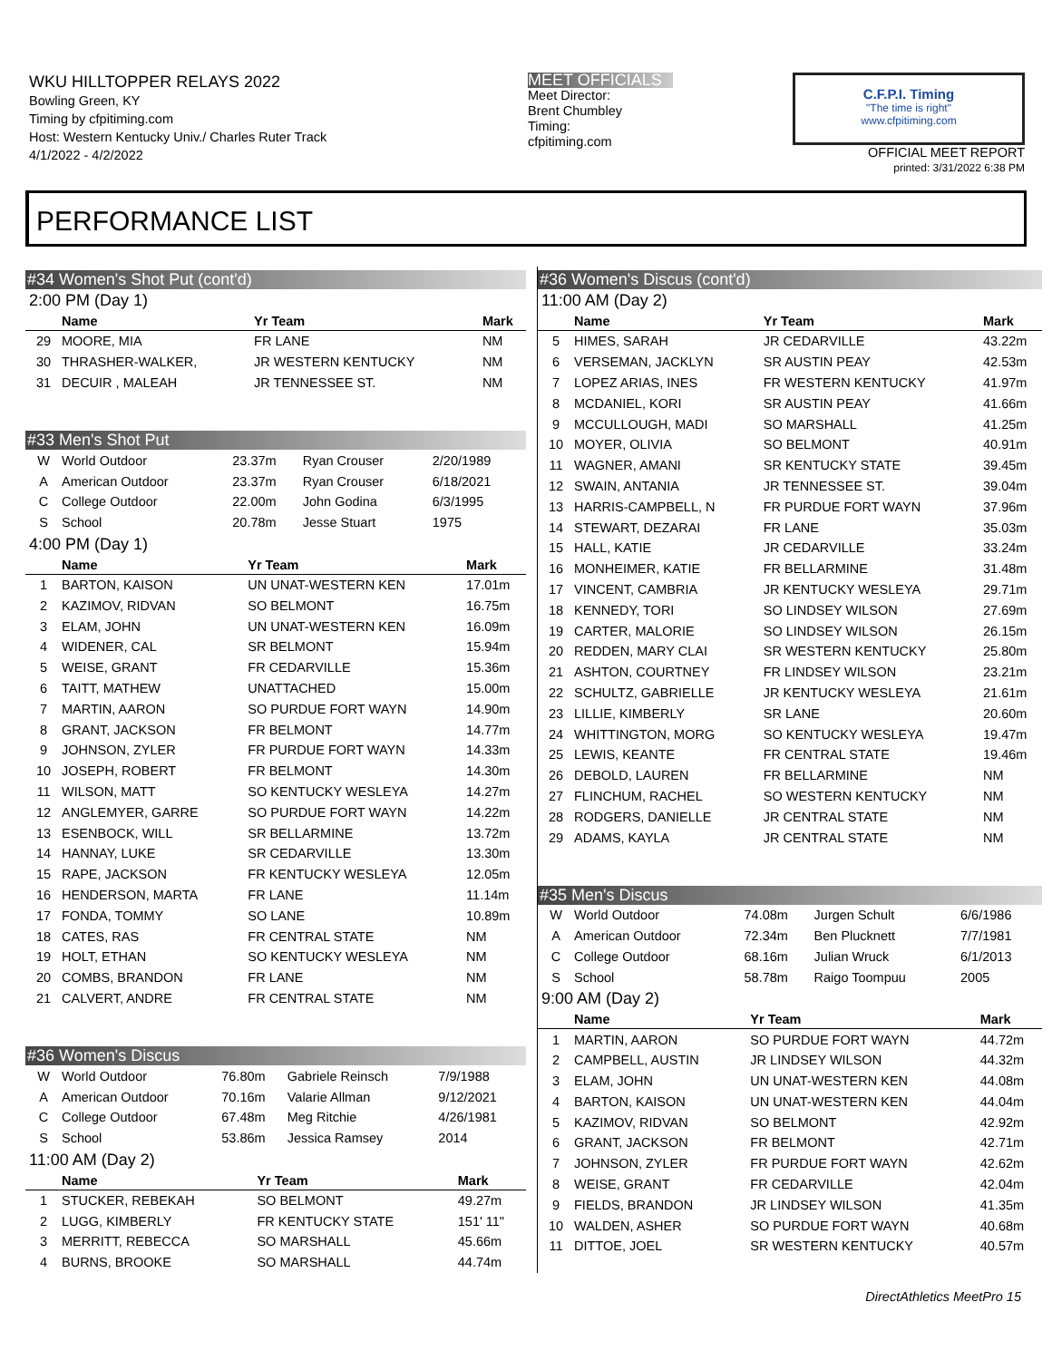WKU HILLTOPPER RELAYS 2022
Bowling Green, KY
Timing by cfpitiming.com
Host: Western Kentucky Univ./ Charles Ruter Track
4/1/2022 - 4/2/2022
MEET OFFICIALS
Meet Director:
Brent Chumbley
Timing:
cfpitiming.com
C.F.P.I. Timing
"The time is right"
www.cfpitiming.com
OFFICIAL MEET REPORT
printed: 3/31/2022 6:38 PM
PERFORMANCE LIST
#34 Women's Shot Put (cont'd)
2:00 PM (Day 1)
| | Name | Yr Team | Mark |
| --- | --- | --- | --- |
| 29 | MOORE, MIA | FR LANE | NM |
| 30 | THRASHER-WALKER, | JR WESTERN KENTUCKY | NM |
| 31 | DECUIR , MALEAH | JR TENNESSEE ST. | NM |
#33 Men's Shot Put
| W | World Outdoor | 23.37m | Ryan Crouser | 2/20/1989 |
| A | American Outdoor | 23.37m | Ryan Crouser | 6/18/2021 |
| C | College Outdoor | 22.00m | John Godina | 6/3/1995 |
| S | School | 20.78m | Jesse Stuart | 1975 |
4:00 PM (Day 1)
| | Name | Yr Team | Mark |
| --- | --- | --- | --- |
| 1 | BARTON, KAISON | UN UNAT-WESTERN KEN | 17.01m |
| 2 | KAZIMOV, RIDVAN | SO BELMONT | 16.75m |
| 3 | ELAM, JOHN | UN UNAT-WESTERN KEN | 16.09m |
| 4 | WIDENER, CAL | SR BELMONT | 15.94m |
| 5 | WEISE, GRANT | FR CEDARVILLE | 15.36m |
| 6 | TAITT, MATHEW | UNATTACHED | 15.00m |
| 7 | MARTIN, AARON | SO PURDUE FORT WAYN | 14.90m |
| 8 | GRANT, JACKSON | FR BELMONT | 14.77m |
| 9 | JOHNSON, ZYLER | FR PURDUE FORT WAYN | 14.33m |
| 10 | JOSEPH, ROBERT | FR BELMONT | 14.30m |
| 11 | WILSON, MATT | SO KENTUCKY WESLEYA | 14.27m |
| 12 | ANGLEMYER, GARRE | SO PURDUE FORT WAYN | 14.22m |
| 13 | ESENBOCK, WILL | SR BELLARMINE | 13.72m |
| 14 | HANNAY, LUKE | SR CEDARVILLE | 13.30m |
| 15 | RAPE, JACKSON | FR KENTUCKY WESLEYA | 12.05m |
| 16 | HENDERSON, MARTA | FR LANE | 11.14m |
| 17 | FONDA, TOMMY | SO LANE | 10.89m |
| 18 | CATES, RAS | FR CENTRAL STATE | NM |
| 19 | HOLT, ETHAN | SO KENTUCKY WESLEYA | NM |
| 20 | COMBS, BRANDON | FR LANE | NM |
| 21 | CALVERT, ANDRE | FR CENTRAL STATE | NM |
#36 Women's Discus
| W | World Outdoor | 76.80m | Gabriele Reinsch | 7/9/1988 |
| A | American Outdoor | 70.16m | Valarie Allman | 9/12/2021 |
| C | College Outdoor | 67.48m | Meg Ritchie | 4/26/1981 |
| S | School | 53.86m | Jessica Ramsey | 2014 |
11:00 AM (Day 2)
| | Name | Yr Team | Mark |
| --- | --- | --- | --- |
| 1 | STUCKER, REBEKAH | SO BELMONT | 49.27m |
| 2 | LUGG, KIMBERLY | FR KENTUCKY STATE | 151' 11" |
| 3 | MERRITT, REBECCA | SO MARSHALL | 45.66m |
| 4 | BURNS, BROOKE | SO MARSHALL | 44.74m |
#36 Women's Discus (cont'd)
11:00 AM (Day 2)
| | Name | Yr Team | Mark |
| --- | --- | --- | --- |
| 5 | HIMES, SARAH | JR CEDARVILLE | 43.22m |
| 6 | VERSEMAN, JACKLYN | SR AUSTIN PEAY | 42.53m |
| 7 | LOPEZ ARIAS, INES | FR WESTERN KENTUCKY | 41.97m |
| 8 | MCDANIEL, KORI | SR AUSTIN PEAY | 41.66m |
| 9 | MCCULLOUGH, MADI | SO MARSHALL | 41.25m |
| 10 | MOYER, OLIVIA | SO BELMONT | 40.91m |
| 11 | WAGNER, AMANI | SR KENTUCKY STATE | 39.45m |
| 12 | SWAIN, ANTANIA | JR TENNESSEE ST. | 39.04m |
| 13 | HARRIS-CAMPBELL, N | FR PURDUE FORT WAYN | 37.96m |
| 14 | STEWART, DEZARAI | FR LANE | 35.03m |
| 15 | HALL, KATIE | JR CEDARVILLE | 33.24m |
| 16 | MONHEIMER, KATIE | FR BELLARMINE | 31.48m |
| 17 | VINCENT, CAMBRIA | JR KENTUCKY WESLEYA | 29.71m |
| 18 | KENNEDY, TORI | SO LINDSEY WILSON | 27.69m |
| 19 | CARTER, MALORIE | SO LINDSEY WILSON | 26.15m |
| 20 | REDDEN, MARY CLAI | SR WESTERN KENTUCKY | 25.80m |
| 21 | ASHTON, COURTNEY | FR LINDSEY WILSON | 23.21m |
| 22 | SCHULTZ, GABRIELLE | JR KENTUCKY WESLEYA | 21.61m |
| 23 | LILLIE, KIMBERLY | SR LANE | 20.60m |
| 24 | WHITTINGTON, MORG | SO KENTUCKY WESLEYA | 19.47m |
| 25 | LEWIS, KEANTE | FR CENTRAL STATE | 19.46m |
| 26 | DEBOLD, LAUREN | FR BELLARMINE | NM |
| 27 | FLINCHUM, RACHEL | SO WESTERN KENTUCKY | NM |
| 28 | RODGERS, DANIELLE | JR CENTRAL STATE | NM |
| 29 | ADAMS, KAYLA | JR CENTRAL STATE | NM |
#35 Men's Discus
| W | World Outdoor | 74.08m | Jurgen Schult | 6/6/1986 |
| A | American Outdoor | 72.34m | Ben Plucknett | 7/7/1981 |
| C | College Outdoor | 68.16m | Julian Wruck | 6/1/2013 |
| S | School | 58.78m | Raigo Toompuu | 2005 |
9:00 AM (Day 2)
| | Name | Yr Team | Mark |
| --- | --- | --- | --- |
| 1 | MARTIN, AARON | SO PURDUE FORT WAYN | 44.72m |
| 2 | CAMPBELL, AUSTIN | JR LINDSEY WILSON | 44.32m |
| 3 | ELAM, JOHN | UN UNAT-WESTERN KEN | 44.08m |
| 4 | BARTON, KAISON | UN UNAT-WESTERN KEN | 44.04m |
| 5 | KAZIMOV, RIDVAN | SO BELMONT | 42.92m |
| 6 | GRANT, JACKSON | FR BELMONT | 42.71m |
| 7 | JOHNSON, ZYLER | FR PURDUE FORT WAYN | 42.62m |
| 8 | WEISE, GRANT | FR CEDARVILLE | 42.04m |
| 9 | FIELDS, BRANDON | JR LINDSEY WILSON | 41.35m |
| 10 | WALDEN, ASHER | SO PURDUE FORT WAYN | 40.68m |
| 11 | DITTOE, JOEL | SR WESTERN KENTUCKY | 40.57m |
DirectAthletics MeetPro 15